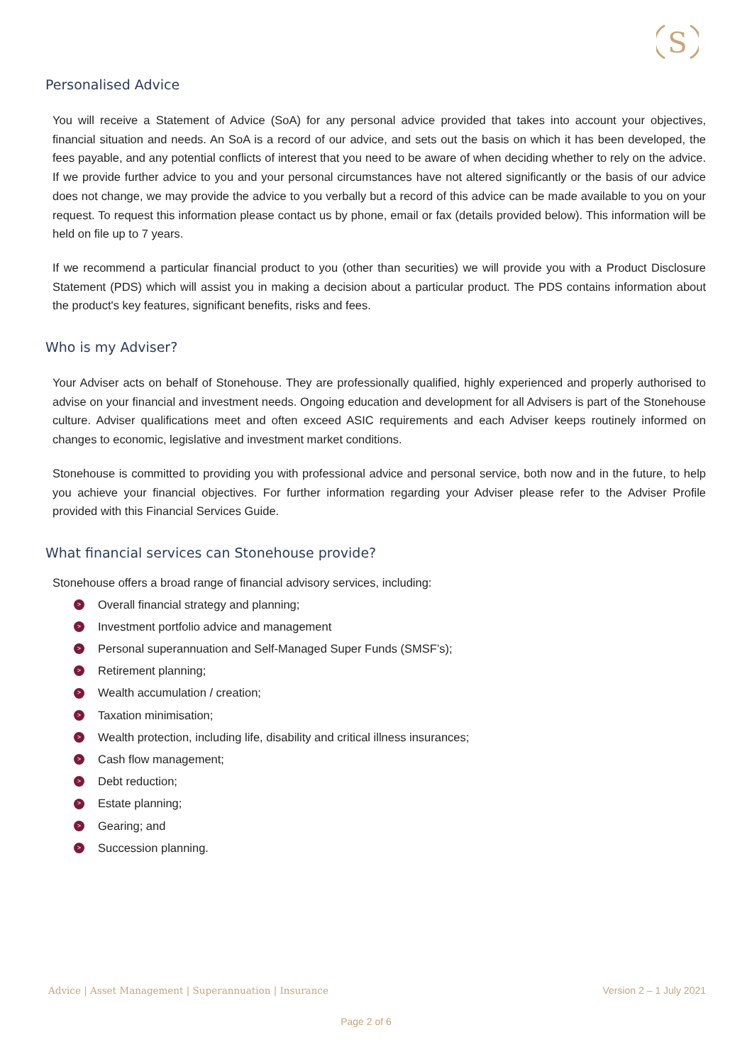S
Personalised Advice
You will receive a Statement of Advice (SoA) for any personal advice provided that takes into account your objectives, financial situation and needs. An SoA is a record of our advice, and sets out the basis on which it has been developed, the fees payable, and any potential conflicts of interest that you need to be aware of when deciding whether to rely on the advice. If we provide further advice to you and your personal circumstances have not altered significantly or the basis of our advice does not change, we may provide the advice to you verbally but a record of this advice can be made available to you on your request. To request this information please contact us by phone, email or fax (details provided below). This information will be held on file up to 7 years.
If we recommend a particular financial product to you (other than securities) we will provide you with a Product Disclosure Statement (PDS) which will assist you in making a decision about a particular product. The PDS contains information about the product's key features, significant benefits, risks and fees.
Who is my Adviser?
Your Adviser acts on behalf of Stonehouse. They are professionally qualified, highly experienced and properly authorised to advise on your financial and investment needs. Ongoing education and development for all Advisers is part of the Stonehouse culture. Adviser qualifications meet and often exceed ASIC requirements and each Adviser keeps routinely informed on changes to economic, legislative and investment market conditions.
Stonehouse is committed to providing you with professional advice and personal service, both now and in the future, to help you achieve your financial objectives. For further information regarding your Adviser please refer to the Adviser Profile provided with this Financial Services Guide.
What financial services can Stonehouse provide?
Stonehouse offers a broad range of financial advisory services, including:
> Overall financial strategy and planning;
> Investment portfolio advice and management
> Personal superannuation and Self-Managed Super Funds (SMSF’s);
> Retirement planning;
> Wealth accumulation / creation;
> Taxation minimisation;
> Wealth protection, including life, disability and critical illness insurances;
> Cash flow management;
> Debt reduction;
> Estate planning;
> Gearing; and
> Succession planning.
Advice | Asset Management | Superannuation | Insurance Version 2 – 1 July 2021
Page 2 of 6